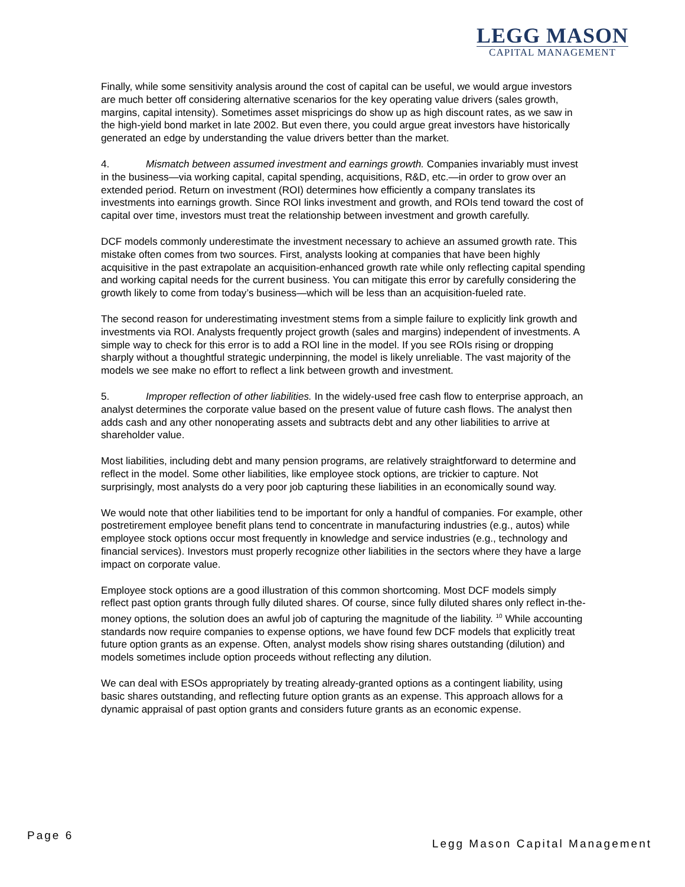LEGG MASON
CAPITAL MANAGEMENT
Finally, while some sensitivity analysis around the cost of capital can be useful, we would argue investors are much better off considering alternative scenarios for the key operating value drivers (sales growth, margins, capital intensity). Sometimes asset mispricings do show up as high discount rates, as we saw in the high-yield bond market in late 2002. But even there, you could argue great investors have historically generated an edge by understanding the value drivers better than the market.
4. Mismatch between assumed investment and earnings growth. Companies invariably must invest in the business—via working capital, capital spending, acquisitions, R&D, etc.—in order to grow over an extended period. Return on investment (ROI) determines how efficiently a company translates its investments into earnings growth. Since ROI links investment and growth, and ROIs tend toward the cost of capital over time, investors must treat the relationship between investment and growth carefully.
DCF models commonly underestimate the investment necessary to achieve an assumed growth rate. This mistake often comes from two sources. First, analysts looking at companies that have been highly acquisitive in the past extrapolate an acquisition-enhanced growth rate while only reflecting capital spending and working capital needs for the current business. You can mitigate this error by carefully considering the growth likely to come from today’s business—which will be less than an acquisition-fueled rate.
The second reason for underestimating investment stems from a simple failure to explicitly link growth and investments via ROI. Analysts frequently project growth (sales and margins) independent of investments. A simple way to check for this error is to add a ROI line in the model. If you see ROIs rising or dropping sharply without a thoughtful strategic underpinning, the model is likely unreliable. The vast majority of the models we see make no effort to reflect a link between growth and investment.
5. Improper reflection of other liabilities. In the widely-used free cash flow to enterprise approach, an analyst determines the corporate value based on the present value of future cash flows. The analyst then adds cash and any other nonoperating assets and subtracts debt and any other liabilities to arrive at shareholder value.
Most liabilities, including debt and many pension programs, are relatively straightforward to determine and reflect in the model. Some other liabilities, like employee stock options, are trickier to capture. Not surprisingly, most analysts do a very poor job capturing these liabilities in an economically sound way.
We would note that other liabilities tend to be important for only a handful of companies. For example, other postretirement employee benefit plans tend to concentrate in manufacturing industries (e.g., autos) while employee stock options occur most frequently in knowledge and service industries (e.g., technology and financial services). Investors must properly recognize other liabilities in the sectors where they have a large impact on corporate value.
Employee stock options are a good illustration of this common shortcoming. Most DCF models simply reflect past option grants through fully diluted shares. Of course, since fully diluted shares only reflect in-the-money options, the solution does an awful job of capturing the magnitude of the liability. <sup>10</sup> While accounting standards now require companies to expense options, we have found few DCF models that explicitly treat future option grants as an expense. Often, analyst models show rising shares outstanding (dilution) and models sometimes include option proceeds without reflecting any dilution.
We can deal with ESOs appropriately by treating already-granted options as a contingent liability, using basic shares outstanding, and reflecting future option grants as an expense. This approach allows for a dynamic appraisal of past option grants and considers future grants as an economic expense.
Page 6
Legg Mason Capital Management